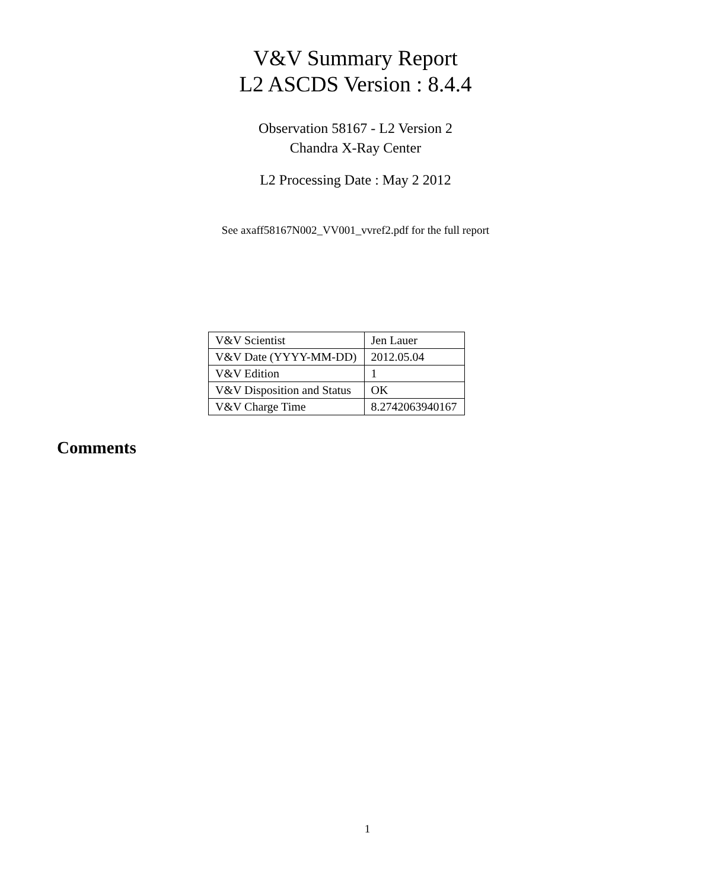V&V Summary Report
L2 ASCDS Version : 8.4.4
Observation 58167 - L2 Version 2
Chandra X-Ray Center
L2 Processing Date : May 2 2012
See axaff58167N002_VV001_vvref2.pdf for the full report
| V&V Scientist | Jen Lauer |
| V&V Date (YYYY-MM-DD) | 2012.05.04 |
| V&V Edition | 1 |
| V&V Disposition and Status | OK |
| V&V Charge Time | 8.2742063940167 |
Comments
1